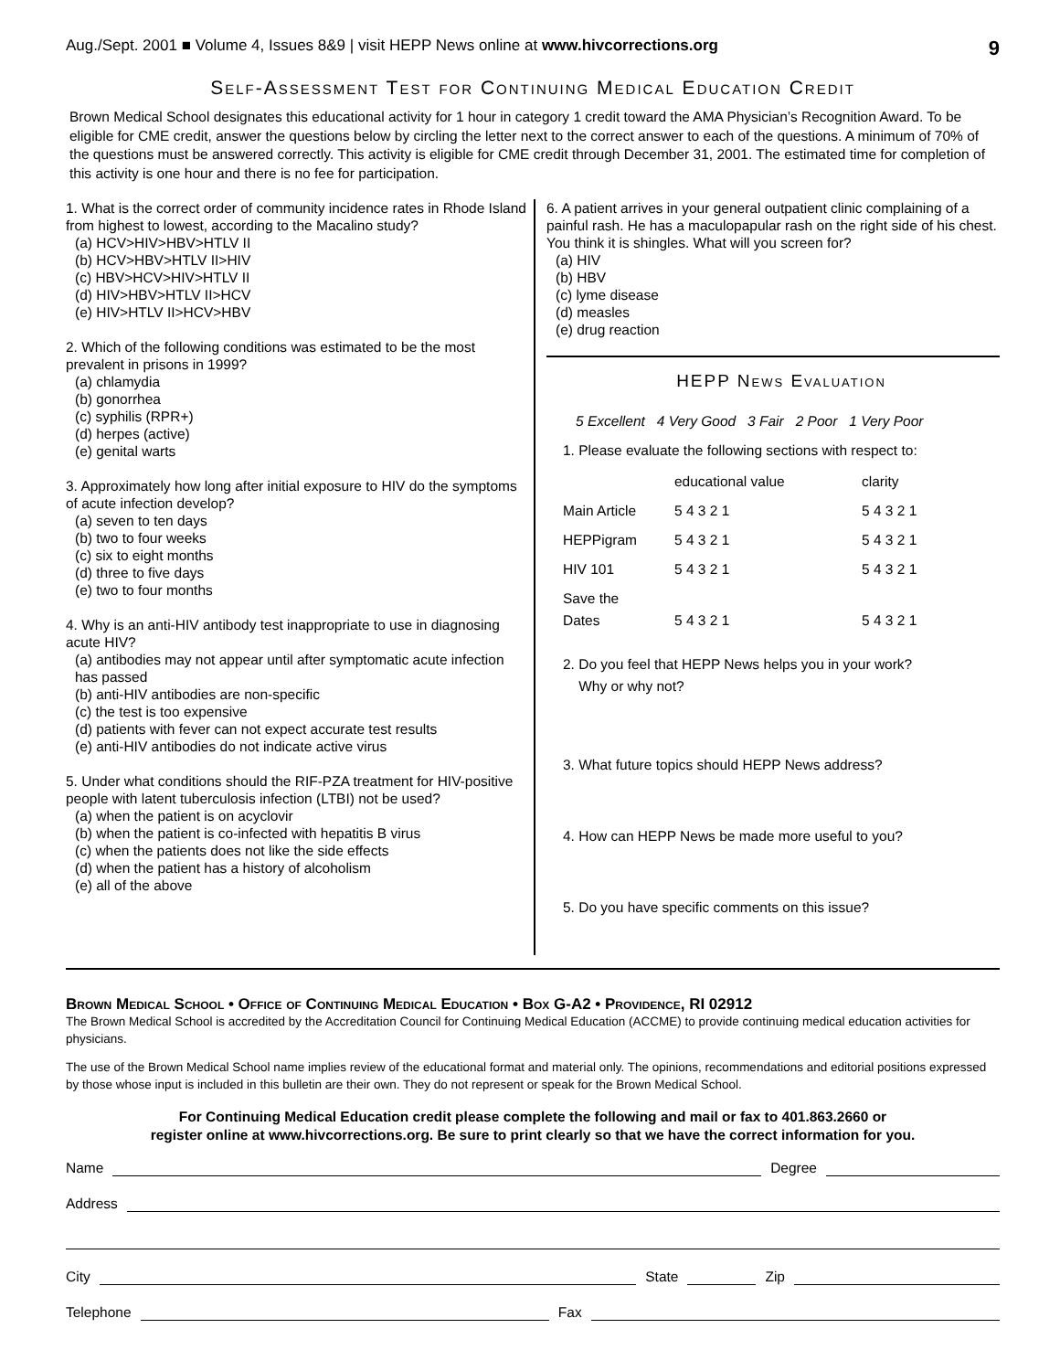Aug./Sept. 2001 ■ Volume 4, Issues 8&9 | visit HEPP News online at www.hivcorrections.org 9
Self-Assessment Test for Continuing Medical Education Credit
Brown Medical School designates this educational activity for 1 hour in category 1 credit toward the AMA Physician’s Recognition Award. To be eligible for CME credit, answer the questions below by circling the letter next to the correct answer to each of the questions. A minimum of 70% of the questions must be answered correctly. This activity is eligible for CME credit through December 31, 2001. The estimated time for completion of this activity is one hour and there is no fee for participation.
1. What is the correct order of community incidence rates in Rhode Island from highest to lowest, according to the Macalino study?
(a) HCV>HIV>HBV>HTLV II
(b) HCV>HBV>HTLV II>HIV
(c) HBV>HCV>HIV>HTLV II
(d) HIV>HBV>HTLV II>HCV
(e) HIV>HTLV II>HCV>HBV
2. Which of the following conditions was estimated to be the most prevalent in prisons in 1999?
(a) chlamydia
(b) gonorrhea
(c) syphilis (RPR+)
(d) herpes (active)
(e) genital warts
3. Approximately how long after initial exposure to HIV do the symptoms of acute infection develop?
(a) seven to ten days
(b) two to four weeks
(c) six to eight months
(d) three to five days
(e) two to four months
4. Why is an anti-HIV antibody test inappropriate to use in diagnosing acute HIV?
(a) antibodies may not appear until after symptomatic acute infection has passed
(b) anti-HIV antibodies are non-specific
(c) the test is too expensive
(d) patients with fever can not expect accurate test results
(e) anti-HIV antibodies do not indicate active virus
5. Under what conditions should the RIF-PZA treatment for HIV-positive people with latent tuberculosis infection (LTBI) not be used?
(a) when the patient is on acyclovir
(b) when the patient is co-infected with hepatitis B virus
(c) when the patients does not like the side effects
(d) when the patient has a history of alcoholism
(e) all of the above
6. A patient arrives in your general outpatient clinic complaining of a painful rash. He has a maculopapular rash on the right side of his chest. You think it is shingles. What will you screen for?
(a) HIV
(b) HBV
(c) lyme disease
(d) measles
(e) drug reaction
HEPP News Evaluation
5 Excellent 4 Very Good 3 Fair 2 Poor 1 Very Poor
1. Please evaluate the following sections with respect to:
| | educational value | clarity |
| Main Article | 5 4 3 2 1 | 5 4 3 2 1 |
| HEPPigram | 5 4 3 2 1 | 5 4 3 2 1 |
| HIV 101 | 5 4 3 2 1 | 5 4 3 2 1 |
| Save the Dates | 5 4 3 2 1 | 5 4 3 2 1 |
2. Do you feel that HEPP News helps you in your work?
Why or why not?
3. What future topics should HEPP News address?
4. How can HEPP News be made more useful to you?
5. Do you have specific comments on this issue?
Brown Medical School • Office of Continuing Medical Education • Box G-A2 • Providence, RI 02912
The Brown Medical School is accredited by the Accreditation Council for Continuing Medical Education (ACCME) to provide continuing medical education activities for physicians.
The use of the Brown Medical School name implies review of the educational format and material only. The opinions, recommendations and editorial positions expressed by those whose input is included in this bulletin are their own. They do not represent or speak for the Brown Medical School.
For Continuing Medical Education credit please complete the following and mail or fax to 401.863.2660 or
register online at www.hivcorrections.org. Be sure to print clearly so that we have the correct information for you.
Name Degree
Address
City State Zip
Telephone Fax